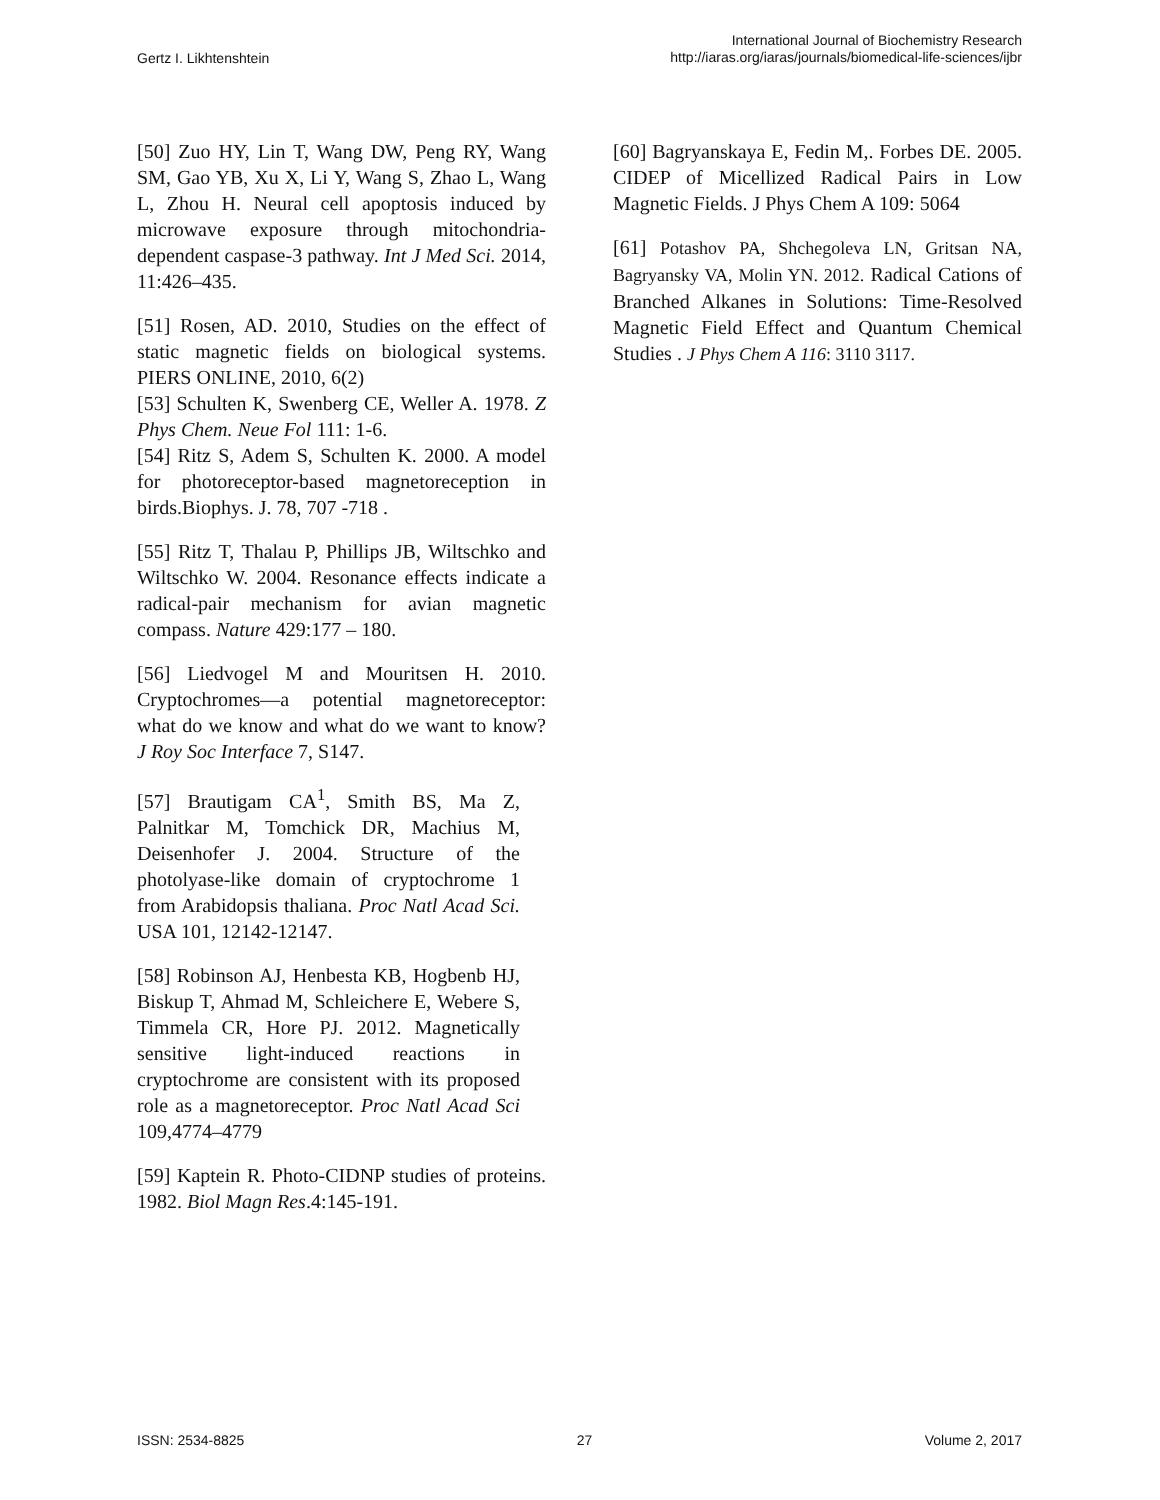Gertz I. Likhtenshtein
International Journal of Biochemistry Research
http://iaras.org/iaras/journals/biomedical-life-sciences/ijbr
[50] Zuo HY, Lin T, Wang DW, Peng RY, Wang SM, Gao YB, Xu X, Li Y, Wang S, Zhao L, Wang L, Zhou H. Neural cell apoptosis induced by microwave exposure through mitochondria-dependent caspase-3 pathway. Int J Med Sci. 2014, 11:426–435.
[51] Rosen, AD. 2010, Studies on the effect of static magnetic fields on biological systems. PIERS ONLINE, 2010, 6(2)
[53] Schulten K, Swenberg CE, Weller A. 1978. Z Phys Chem. Neue Fol 111: 1-6.
[54] Ritz S, Adem S, Schulten K. 2000. A model for photoreceptor-based magnetoreception in birds.Biophys. J. 78, 707 -718 .
[55] Ritz T, Thalau P, Phillips JB, Wiltschko and Wiltschko W. 2004. Resonance effects indicate a radical-pair mechanism for avian magnetic compass. Nature 429:177 – 180.
[56] Liedvogel M and Mouritsen H. 2010. Cryptochromes—a potential magnetoreceptor: what do we know and what do we want to know? J Roy Soc Interface 7, S147.
[57] Brautigam CA<sup>1</sup>, Smith BS, Ma Z, Palnitkar M, Tomchick DR, Machius M, Deisenhofer J. 2004. Structure of the photolyase-like domain of cryptochrome 1 from Arabidopsis thaliana. Proc Natl Acad Sci. USA 101, 12142-12147.
[58] Robinson AJ, Henbesta KB, Hogbenb HJ, Biskup T, Ahmad M, Schleichere E, Webere S, Timmela CR, Hore PJ. 2012. Magnetically sensitive light-induced reactions in cryptochrome are consistent with its proposed role as a magnetoreceptor. Proc Natl Acad Sci 109,4774–4779
[59] Kaptein R. Photo-CIDNP studies of proteins. 1982. Biol Magn Res.4:145-191.
[60] Bagryanskaya E, Fedin M,. Forbes DE. 2005. CIDEP of Micellized Radical Pairs in Low Magnetic Fields. J Phys Chem A 109: 5064
[61] Potashov PA, Shchegoleva LN, Gritsan NA, Bagryansky VA, Molin YN. 2012. Radical Cations of Branched Alkanes in Solutions: Time-Resolved Magnetic Field Effect and Quantum Chemical Studies . J Phys Chem A 116: 3110 3117.
ISSN: 2534-8825 27 Volume 2, 2017